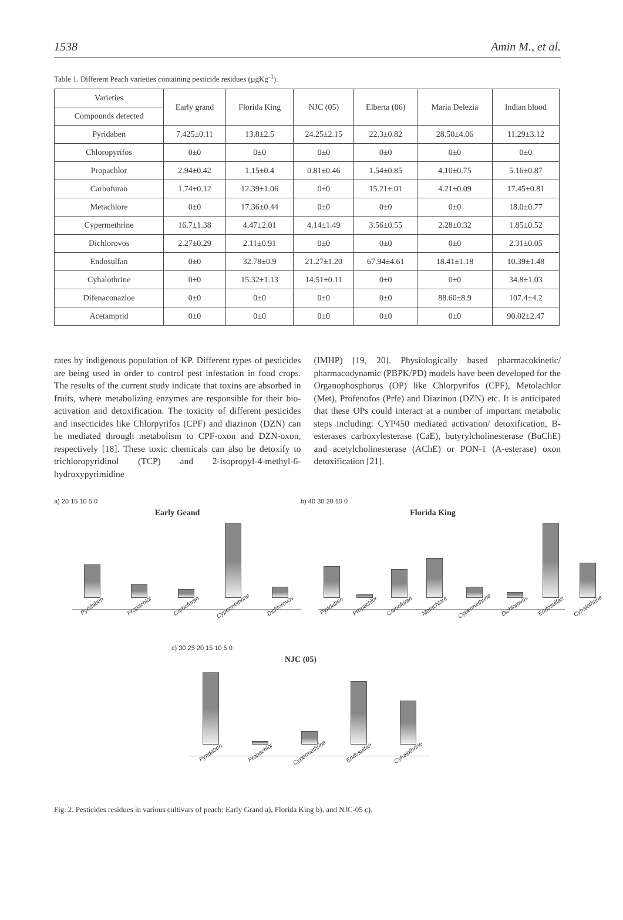1538 Amin M., et al.
Table 1. Different Peach varieties containing pesticide residues (µgKg<sup>-1</sup>).
| Varieties | Early grand | Florida King | NJC (05) | Elberta (06) | Maria Delezia | Indian blood |
| --- | --- | --- | --- | --- | --- | --- |
| Compounds detected | | | | | | |
| Pyridaben | 7.425±0.11 | 13.8±2.5 | 24.25±2.15 | 22.3±0.82 | 28.50±4.06 | 11.29±3.12 |
| Chloropyrifos | 0±0 | 0±0 | 0±0 | 0±0 | 0±0 | 0±0 |
| Propachlor | 2.94±0.42 | 1.15±0.4 | 0.81±0.46 | 1.54±0.85 | 4.10±0.75 | 5.16±0.87 |
| Carbofuran | 1.74±0.12 | 12.39±1.06 | 0±0 | 15.21±.01 | 4.21±0.09 | 17.45±0.81 |
| Metachlore | 0±0 | 17.36±0.44 | 0±0 | 0±0 | 0±0 | 18.0±0.77 |
| Cypermethrine | 16.7±1.38 | 4.47±2.01 | 4.14±1.49 | 3.56±0.55 | 2.28±0.32 | 1.85±0.52 |
| Dichlorovos | 2.27±0.29 | 2.11±0.91 | 0±0 | 0±0 | 0±0 | 2.31±0.05 |
| Endosulfan | 0±0 | 32.78±0.9 | 21.27±1.20 | 67.94±4.61 | 18.41±1.18 | 10.39±1.48 |
| Cyhalothrine | 0±0 | 15.32±1.13 | 14.51±0.11 | 0±0 | 0±0 | 34.8±1.03 |
| Difenaconazloe | 0±0 | 0±0 | 0±0 | 0±0 | 88.60±8.9 | 107.4±4.2 |
| Acetamprid | 0±0 | 0±0 | 0±0 | 0±0 | 0±0 | 90.02±2.47 |
rates by indigenous population of KP. Different types of pesticides are being used in order to control pest infestation in food crops. The results of the current study indicate that toxins are absorbed in fruits, where metabolizing enzymes are responsible for their bio-activation and detoxification. The toxicity of different pesticides and insecticides like Chlorpyrifos (CPF) and diazinon (DZN) can be mediated through metabolism to CPF-oxon and DZN-oxon, respectively [18]. These toxic chemicals can also be detoxify to trichloropyridinol (TCP) and 2-isopropyl-4-methyl-6-hydroxypyrimidine
(IMHP) [19, 20]. Physiologically based pharmacokinetic/ pharmacodynamic (PBPK/PD) models have been developed for the Organophosphorus (OP) like Chlorpyrifos (CPF), Metolachlor (Met), Profenofos (Prfe) and Diazinon (DZN) etc. It is anticipated that these OPs could interact at a number of important metabolic steps including: CYP450 mediated activation/ detoxification, B-esterases carboxylesterase (CaE), butyrylcholinesterase (BuChE) and acetylcholinesterase (AChE) or PON-1 (A-esterase) oxon detoxification [21].
a) 20 15 10 5 0
Early Geand
Pyridaben
Propachlor
Carbofuran
Cypermethrine
Dichlorovos
b) 40 30 20 10 0
Florida King
Pyridaben
Propachlor
Carbofuran
Metachlore
Cypermethrine
Dichlorovos
Endosulfan
Cyhalothrine
c) 30 25 20 15 10 5 0
NJC (05)
Pyridaben
Propachlor
Cypermethrine
Endosulfan
Cyhalothrine
Fig. 2. Pesticides residues in various cultivars of peach: Early Grand a), Florida King b), and NJC-05 c).